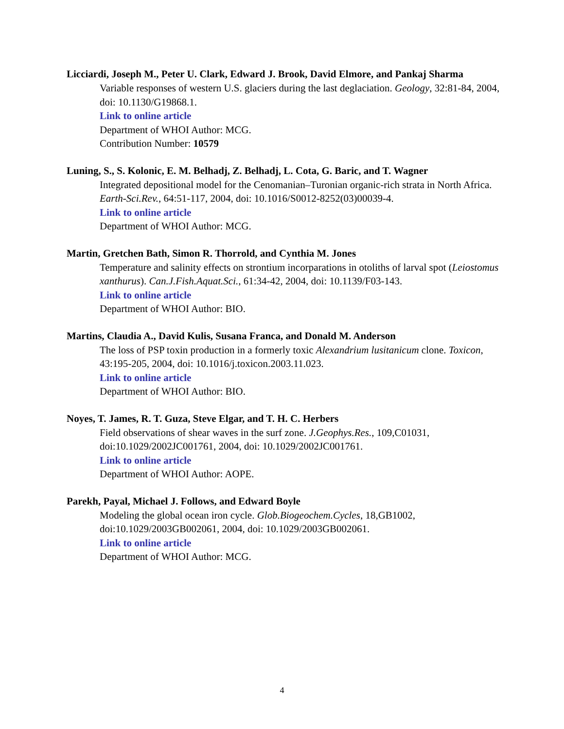Licciardi, Joseph M., Peter U. Clark, Edward J. Brook, David Elmore, and Pankaj Sharma
Variable responses of western U.S. glaciers during the last deglaciation. Geology, 32:81-84, 2004, doi: 10.1130/G19868.1.
Link to online article
Department of WHOI Author: MCG.
Contribution Number: 10579
Luning, S., S. Kolonic, E. M. Belhadj, Z. Belhadj, L. Cota, G. Baric, and T. Wagner
Integrated depositional model for the Cenomanian–Turonian organic-rich strata in North Africa. Earth-Sci.Rev., 64:51-117, 2004, doi: 10.1016/S0012-8252(03)00039-4.
Link to online article
Department of WHOI Author: MCG.
Martin, Gretchen Bath, Simon R. Thorrold, and Cynthia M. Jones
Temperature and salinity effects on strontium incorparations in otoliths of larval spot (Leiostomus xanthurus). Can.J.Fish.Aquat.Sci., 61:34-42, 2004, doi: 10.1139/F03-143.
Link to online article
Department of WHOI Author: BIO.
Martins, Claudia A., David Kulis, Susana Franca, and Donald M. Anderson
The loss of PSP toxin production in a formerly toxic Alexandrium lusitanicum clone. Toxicon, 43:195-205, 2004, doi: 10.1016/j.toxicon.2003.11.023.
Link to online article
Department of WHOI Author: BIO.
Noyes, T. James, R. T. Guza, Steve Elgar, and T. H. C. Herbers
Field observations of shear waves in the surf zone. J.Geophys.Res., 109,C01031, doi:10.1029/2002JC001761, 2004, doi: 10.1029/2002JC001761.
Link to online article
Department of WHOI Author: AOPE.
Parekh, Payal, Michael J. Follows, and Edward Boyle
Modeling the global ocean iron cycle. Glob.Biogeochem.Cycles, 18,GB1002, doi:10.1029/2003GB002061, 2004, doi: 10.1029/2003GB002061.
Link to online article
Department of WHOI Author: MCG.
4